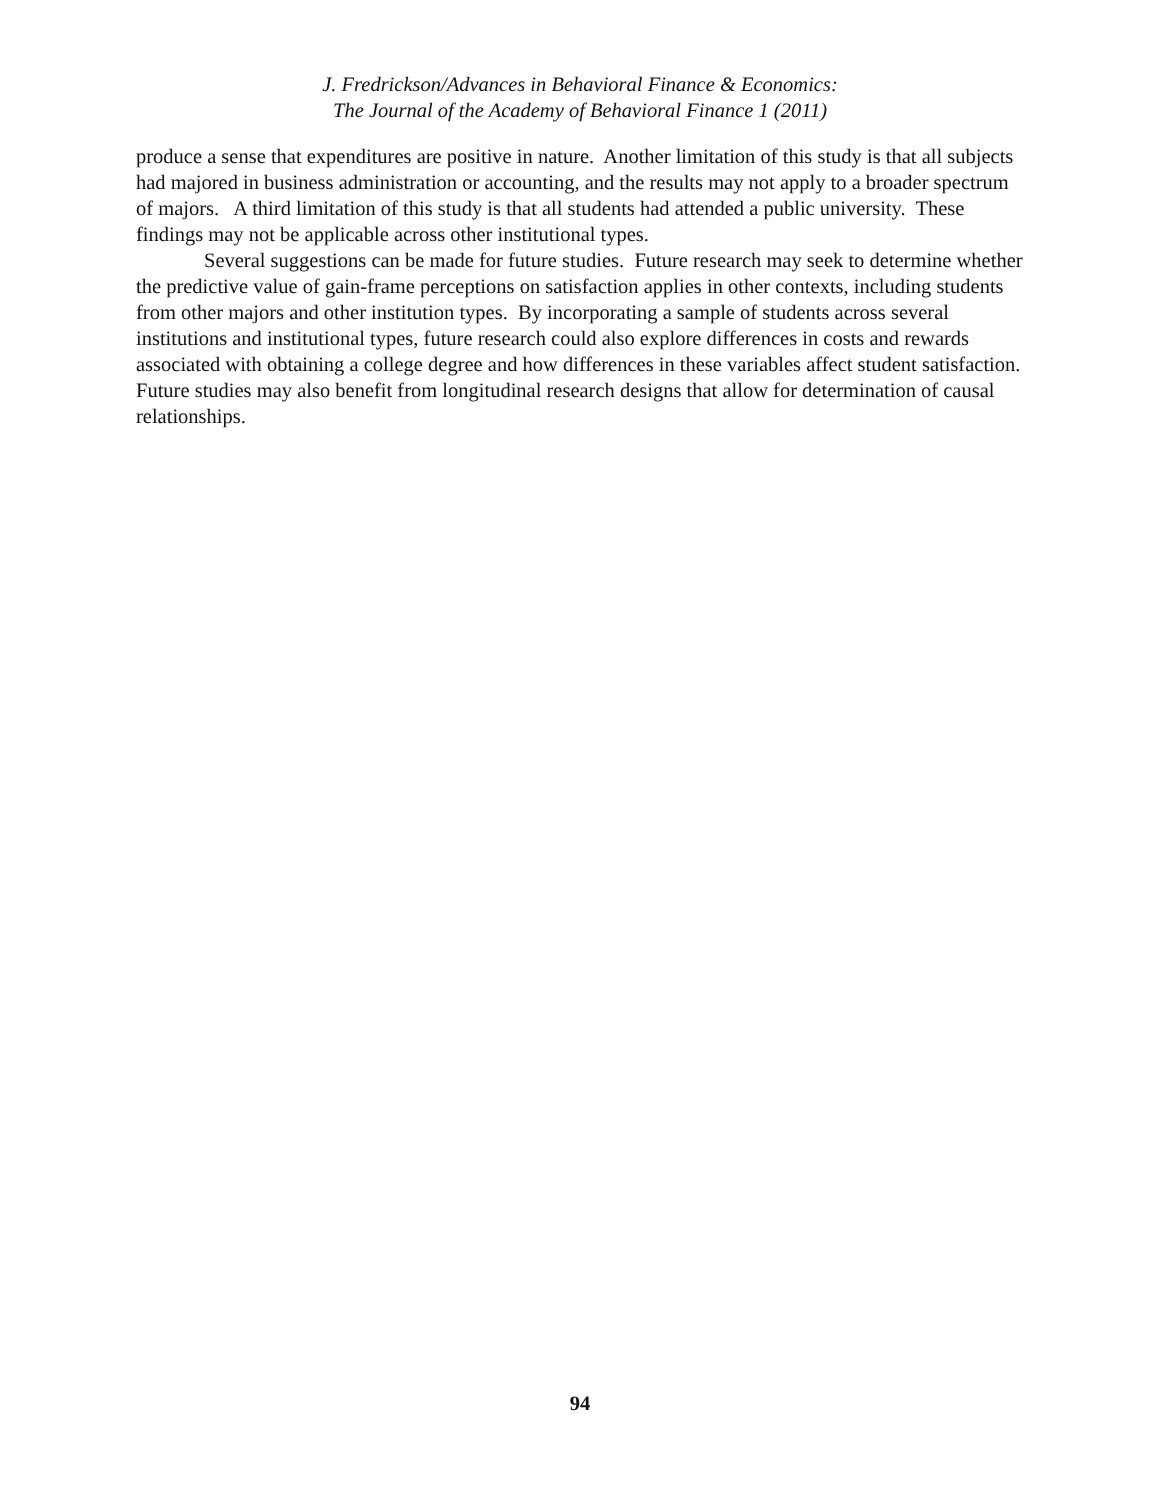J. Fredrickson/Advances in Behavioral Finance & Economics:
The Journal of the Academy of Behavioral Finance 1 (2011)
produce a sense that expenditures are positive in nature. Another limitation of this study is that all subjects had majored in business administration or accounting, and the results may not apply to a broader spectrum of majors. A third limitation of this study is that all students had attended a public university. These findings may not be applicable across other institutional types.
Several suggestions can be made for future studies. Future research may seek to determine whether the predictive value of gain-frame perceptions on satisfaction applies in other contexts, including students from other majors and other institution types. By incorporating a sample of students across several institutions and institutional types, future research could also explore differences in costs and rewards associated with obtaining a college degree and how differences in these variables affect student satisfaction. Future studies may also benefit from longitudinal research designs that allow for determination of causal relationships.
94